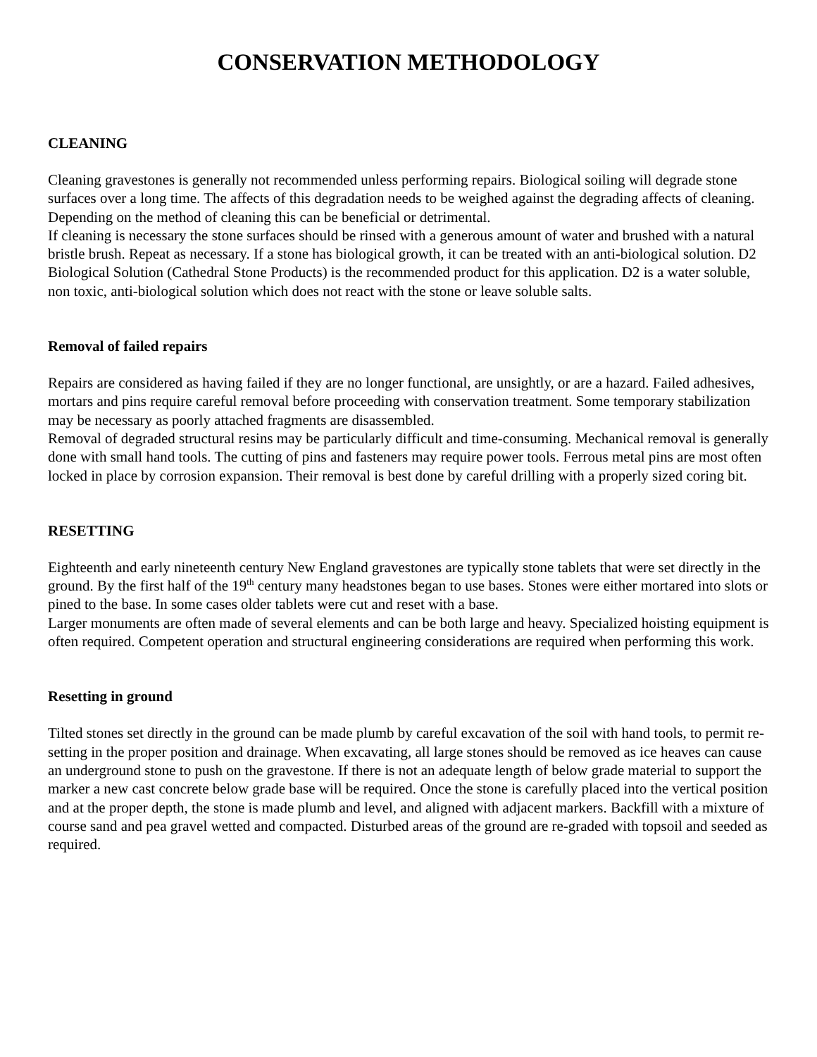CONSERVATION METHODOLOGY
CLEANING
Cleaning gravestones is generally not recommended unless performing repairs. Biological soiling will degrade stone surfaces over a long time. The affects of this degradation needs to be weighed against the degrading affects of cleaning. Depending on the method of cleaning this can be beneficial or detrimental.
If cleaning is necessary the stone surfaces should be rinsed with a generous amount of water and brushed with a natural bristle brush. Repeat as necessary. If a stone has biological growth, it can be treated with an anti-biological solution. D2 Biological Solution (Cathedral Stone Products) is the recommended product for this application. D2 is a water soluble, non toxic, anti-biological solution which does not react with the stone or leave soluble salts.
Removal of failed repairs
Repairs are considered as having failed if they are no longer functional, are unsightly, or are a hazard. Failed adhesives, mortars and pins require careful removal before proceeding with conservation treatment. Some temporary stabilization may be necessary as poorly attached fragments are disassembled.
Removal of degraded structural resins may be particularly difficult and time-consuming. Mechanical removal is generally done with small hand tools. The cutting of pins and fasteners may require power tools. Ferrous metal pins are most often locked in place by corrosion expansion. Their removal is best done by careful drilling with a properly sized coring bit.
RESETTING
Eighteenth and early nineteenth century New England gravestones are typically stone tablets that were set directly in the ground. By the first half of the 19<sup>th</sup> century many headstones began to use bases. Stones were either mortared into slots or pined to the base. In some cases older tablets were cut and reset with a base.
Larger monuments are often made of several elements and can be both large and heavy. Specialized hoisting equipment is often required. Competent operation and structural engineering considerations are required when performing this work.
Resetting in ground
Tilted stones set directly in the ground can be made plumb by careful excavation of the soil with hand tools, to permit re-setting in the proper position and drainage. When excavating, all large stones should be removed as ice heaves can cause an underground stone to push on the gravestone. If there is not an adequate length of below grade material to support the marker a new cast concrete below grade base will be required. Once the stone is carefully placed into the vertical position and at the proper depth, the stone is made plumb and level, and aligned with adjacent markers. Backfill with a mixture of course sand and pea gravel wetted and compacted. Disturbed areas of the ground are re-graded with topsoil and seeded as required.